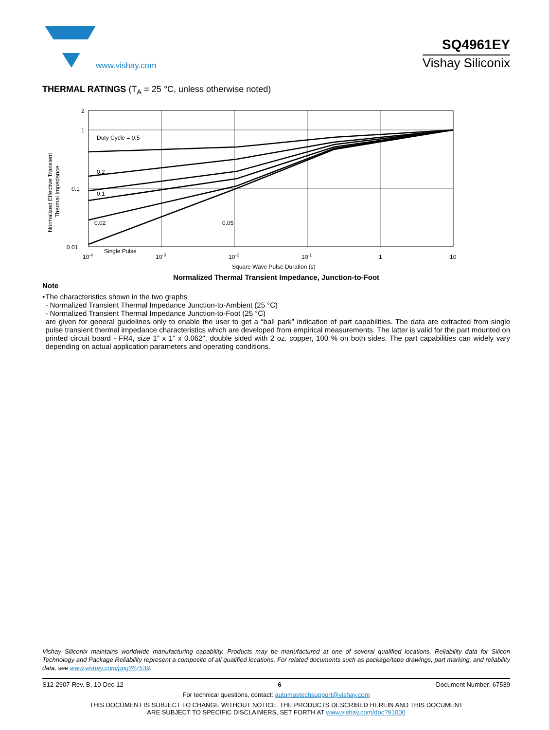www.vishay.com
SQ4961EY
Vishay Siliconix
THERMAL RATINGS (T<sub>A</sub> = 25 °C, unless otherwise noted)
Normalized Effective Transient
Thermal Impedance
2
1
0.1
0.01
Duty Cycle = 0.5
0.2
0.1
0.02
0.05
Single Pulse
10-4
10-3
10-2
10-1
1
10
Square Wave Pulse Duration (s)
Normalized Thermal Transient Impedance, Junction-to-Foot
Note
• The characteristics shown in the two graphs
- Normalized Transient Thermal Impedance Junction-to-Ambient (25 °C)
- Normalized Transient Thermal Impedance Junction-to-Foot (25 °C)
are given for general guidelines only to enable the user to get a “ball park” indication of part capabilities. The data are extracted from single pulse transient thermal impedance characteristics which are developed from empirical measurements. The latter is valid for the part mounted on printed circuit board - FR4, size 1" x 1" x 0.062", double sided with 2 oz. copper, 100 % on both sides. The part capabilities can widely vary depending on actual application parameters and operating conditions.
Vishay Siliconix maintains worldwide manufacturing capability. Products may be manufactured at one of several qualified locations. Reliability data for Silicon Technology and Package Reliability represent a composite of all qualified locations. For related documents such as package/tape drawings, part marking, and reliability data, see www.vishay.com/ppg?67539.
S12-2907-Rev. B, 10-Dec-12 6 Document Number: 67539
For technical questions, contact: automostechsupport@vishay.com
THIS DOCUMENT IS SUBJECT TO CHANGE WITHOUT NOTICE. THE PRODUCTS DESCRIBED HEREIN AND THIS DOCUMENT
ARE SUBJECT TO SPECIFIC DISCLAIMERS, SET FORTH AT www.vishay.com/doc?91000